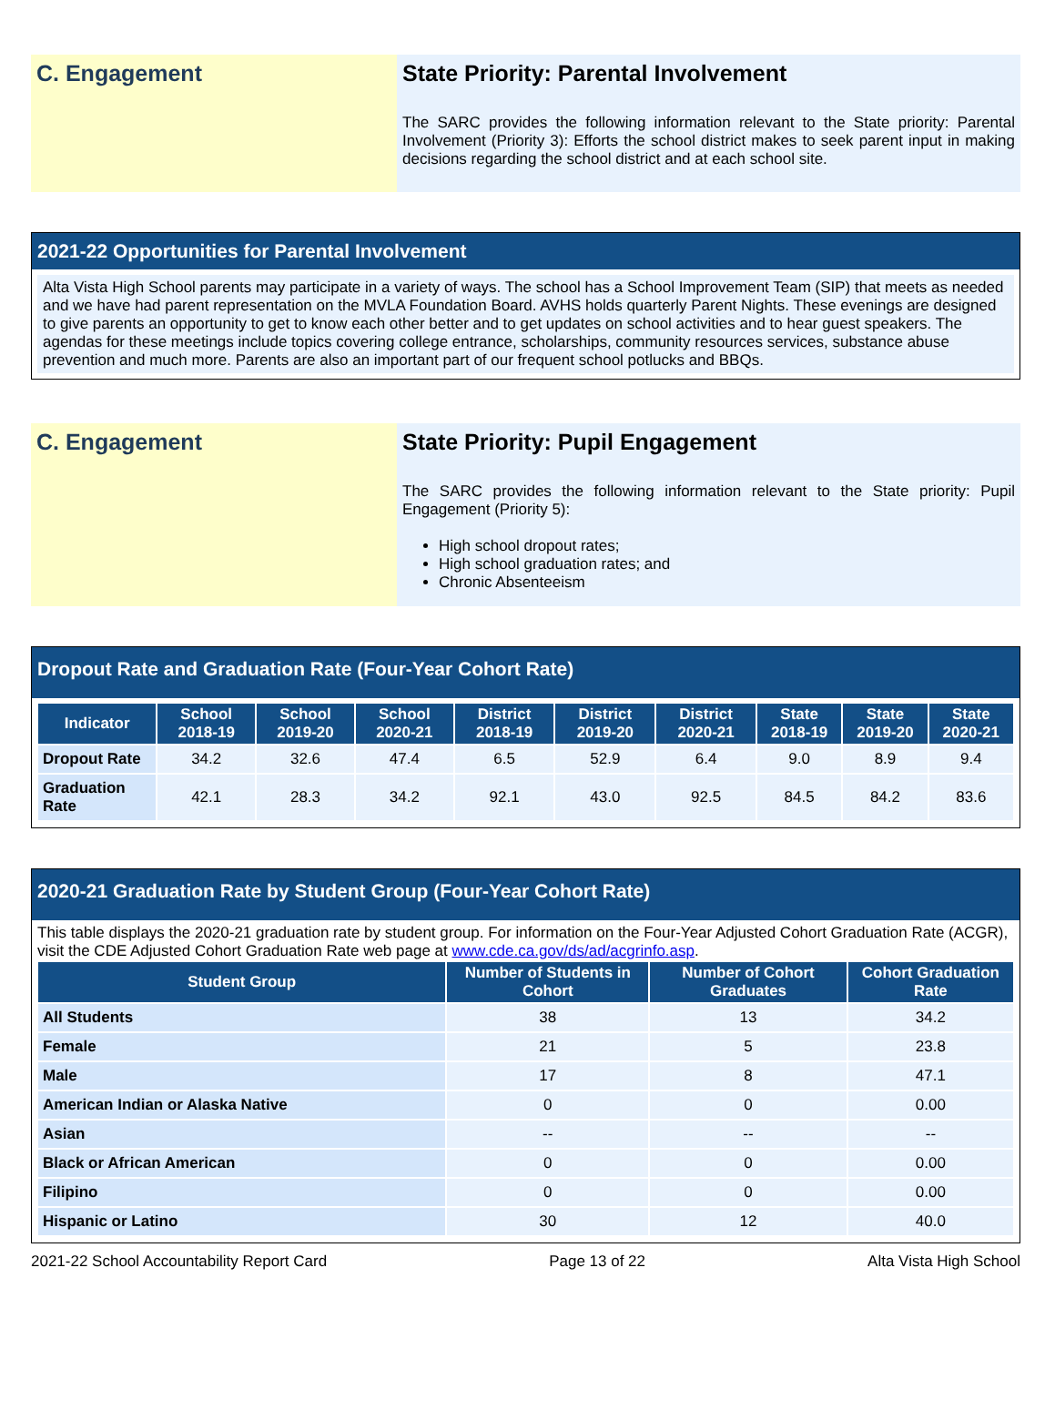C. Engagement State Priority: Parental Involvement
The SARC provides the following information relevant to the State priority: Parental Involvement (Priority 3): Efforts the school district makes to seek parent input in making decisions regarding the school district and at each school site.
2021-22 Opportunities for Parental Involvement
Alta Vista High School parents may participate in a variety of ways. The school has a School Improvement Team (SIP) that meets as needed and we have had parent representation on the MVLA Foundation Board. AVHS holds quarterly Parent Nights. These evenings are designed to give parents an opportunity to get to know each other better and to get updates on school activities and to hear guest speakers. The agendas for these meetings include topics covering college entrance, scholarships, community resources services, substance abuse prevention and much more. Parents are also an important part of our frequent school potlucks and BBQs.
C. Engagement State Priority: Pupil Engagement
The SARC provides the following information relevant to the State priority: Pupil Engagement (Priority 5):
High school dropout rates;
High school graduation rates; and
Chronic Absenteeism
Dropout Rate and Graduation Rate (Four-Year Cohort Rate)
| Indicator | School 2018-19 | School 2019-20 | School 2020-21 | District 2018-19 | District 2019-20 | District 2020-21 | State 2018-19 | State 2019-20 | State 2020-21 |
| --- | --- | --- | --- | --- | --- | --- | --- | --- | --- |
| Dropout Rate | 34.2 | 32.6 | 47.4 | 6.5 | 52.9 | 6.4 | 9.0 | 8.9 | 9.4 |
| Graduation Rate | 42.1 | 28.3 | 34.2 | 92.1 | 43.0 | 92.5 | 84.5 | 84.2 | 83.6 |
2020-21 Graduation Rate by Student Group (Four-Year Cohort Rate)
This table displays the 2020-21 graduation rate by student group. For information on the Four-Year Adjusted Cohort Graduation Rate (ACGR), visit the CDE Adjusted Cohort Graduation Rate web page at www.cde.ca.gov/ds/ad/acgrinfo.asp.
| Student Group | Number of Students in Cohort | Number of Cohort Graduates | Cohort Graduation Rate |
| --- | --- | --- | --- |
| All Students | 38 | 13 | 34.2 |
| Female | 21 | 5 | 23.8 |
| Male | 17 | 8 | 47.1 |
| American Indian or Alaska Native | 0 | 0 | 0.00 |
| Asian | -- | -- | -- |
| Black or African American | 0 | 0 | 0.00 |
| Filipino | 0 | 0 | 0.00 |
| Hispanic or Latino | 30 | 12 | 40.0 |
2021-22 School Accountability Report Card Page 13 of 22 Alta Vista High School